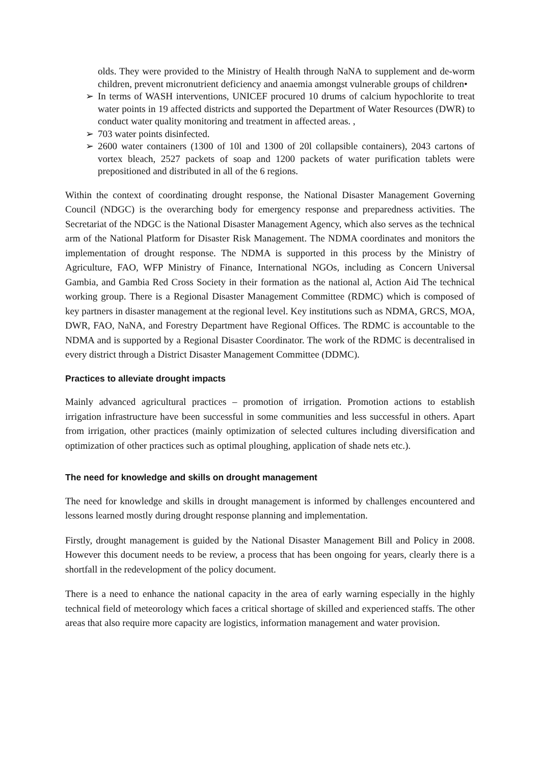olds. They were provided to the Ministry of Health through NaNA to supplement and de-worm children, prevent micronutrient deficiency and anaemia amongst vulnerable groups of children•
➢ In terms of WASH interventions, UNICEF procured 10 drums of calcium hypochlorite to treat water points in 19 affected districts and supported the Department of Water Resources (DWR) to conduct water quality monitoring and treatment in affected areas. ,
➢ 703 water points disinfected.
➢ 2600 water containers (1300 of 10l and 1300 of 20l collapsible containers), 2043 cartons of vortex bleach, 2527 packets of soap and 1200 packets of water purification tablets were prepositioned and distributed in all of the 6 regions.
Within the context of coordinating drought response, the National Disaster Management Governing Council (NDGC) is the overarching body for emergency response and preparedness activities. The Secretariat of the NDGC is the National Disaster Management Agency, which also serves as the technical arm of the National Platform for Disaster Risk Management. The NDMA coordinates and monitors the implementation of drought response. The NDMA is supported in this process by the Ministry of Agriculture, FAO, WFP Ministry of Finance, International NGOs, including as Concern Universal Gambia, and Gambia Red Cross Society in their formation as the national al, Action Aid The technical working group. There is a Regional Disaster Management Committee (RDMC) which is composed of key partners in disaster management at the regional level. Key institutions such as NDMA, GRCS, MOA, DWR, FAO, NaNA, and Forestry Department have Regional Offices. The RDMC is accountable to the NDMA and is supported by a Regional Disaster Coordinator. The work of the RDMC is decentralised in every district through a District Disaster Management Committee (DDMC).
Practices to alleviate drought impacts
Mainly advanced agricultural practices – promotion of irrigation. Promotion actions to establish irrigation infrastructure have been successful in some communities and less successful in others. Apart from irrigation, other practices (mainly optimization of selected cultures including diversification and optimization of other practices such as optimal ploughing, application of shade nets etc.).
The need for knowledge and skills on drought management
The need for knowledge and skills in drought management is informed by challenges encountered and lessons learned mostly during drought response planning and implementation.
Firstly, drought management is guided by the National Disaster Management Bill and Policy in 2008. However this document needs to be review, a process that has been ongoing for years, clearly there is a shortfall in the redevelopment of the policy document.
There is a need to enhance the national capacity in the area of early warning especially in the highly technical field of meteorology which faces a critical shortage of skilled and experienced staffs. The other areas that also require more capacity are logistics, information management and water provision.